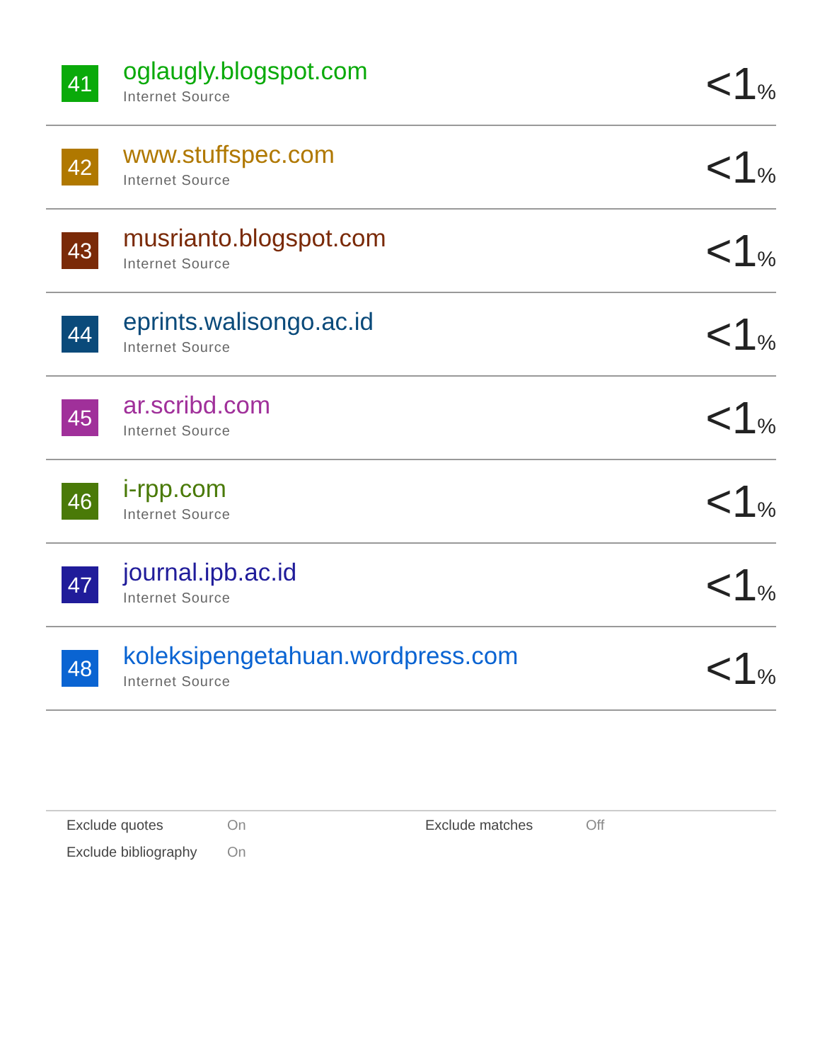| 41 | oglaugly.blogspot.com Internet Source | <1 % |
| 42 | www.stuffspec.com Internet Source | <1 % |
| 43 | musrianto.blogspot.com Internet Source | <1 % |
| 44 | eprints.walisongo.ac.id Internet Source | <1 % |
| 45 | ar.scribd.com Internet Source | <1 % |
| 46 | i-rpp.com Internet Source | <1 % |
| 47 | journal.ipb.ac.id Internet Source | <1 % |
| 48 | koleksipengetahuan.wordpress.com Internet Source | <1 % |
| Exclude quotes | On | Exclude matches | Off |
| Exclude bibliography | On | | |